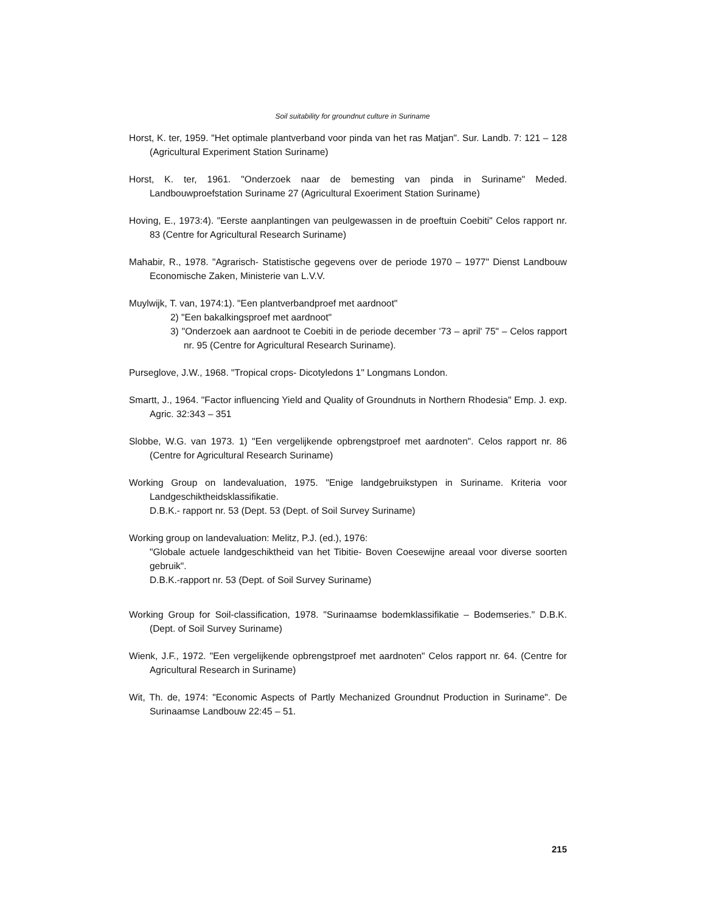Soil suitability for groundnut culture in Suriname
Horst, K. ter, 1959. "Het optimale plantverband voor pinda van het ras Matjan". Sur. Landb. 7: 121 – 128 (Agricultural Experiment Station Suriname)
Horst, K. ter, 1961. "Onderzoek naar de bemesting van pinda in Suriname" Meded. Landbouwproefstation Suriname 27 (Agricultural Exoeriment Station Suriname)
Hoving, E., 1973:4). "Eerste aanplantingen van peulgewassen in de proeftuin Coebiti" Celos rapport nr. 83 (Centre for Agricultural Research Suriname)
Mahabir, R., 1978. "Agrarisch- Statistische gegevens over de periode 1970 – 1977" Dienst Landbouw Economische Zaken, Ministerie van L.V.V.
Muylwijk, T. van, 1974:1). "Een plantverbandproef met aardnoot"
2) "Een bakalkingsproef met aardnoot"
3) "Onderzoek aan aardnoot te Coebiti in de periode december '73 – april' 75" – Celos rapport nr. 95 (Centre for Agricultural Research Suriname).
Purseglove, J.W., 1968. "Tropical crops- Dicotyledons 1" Longmans London.
Smartt, J., 1964. "Factor influencing Yield and Quality of Groundnuts in Northern Rhodesia" Emp. J. exp. Agric. 32:343 – 351
Slobbe, W.G. van 1973. 1) "Een vergelijkende opbrengstproef met aardnoten". Celos rapport nr. 86 (Centre for Agricultural Research Suriname)
Working Group on landevaluation, 1975. "Enige landgebruikstypen in Suriname. Kriteria voor Landgeschiktheidsklassifikatie.
D.B.K.- rapport nr. 53 (Dept. 53 (Dept. of Soil Survey Suriname)
Working group on landevaluation: Melitz, P.J. (ed.), 1976:
"Globale actuele landgeschiktheid van het Tibitie- Boven Coesewijne areaal voor diverse soorten gebruik".
D.B.K.-rapport nr. 53 (Dept. of Soil Survey Suriname)
Working Group for Soil-classification, 1978. "Surinaamse bodemklassifikatie – Bodemseries." D.B.K. (Dept. of Soil Survey Suriname)
Wienk, J.F., 1972. "Een vergelijkende opbrengstproef met aardnoten" Celos rapport nr. 64. (Centre for Agricultural Research in Suriname)
Wit, Th. de, 1974: "Economic Aspects of Partly Mechanized Groundnut Production in Suriname". De Surinaamse Landbouw 22:45 – 51.
215